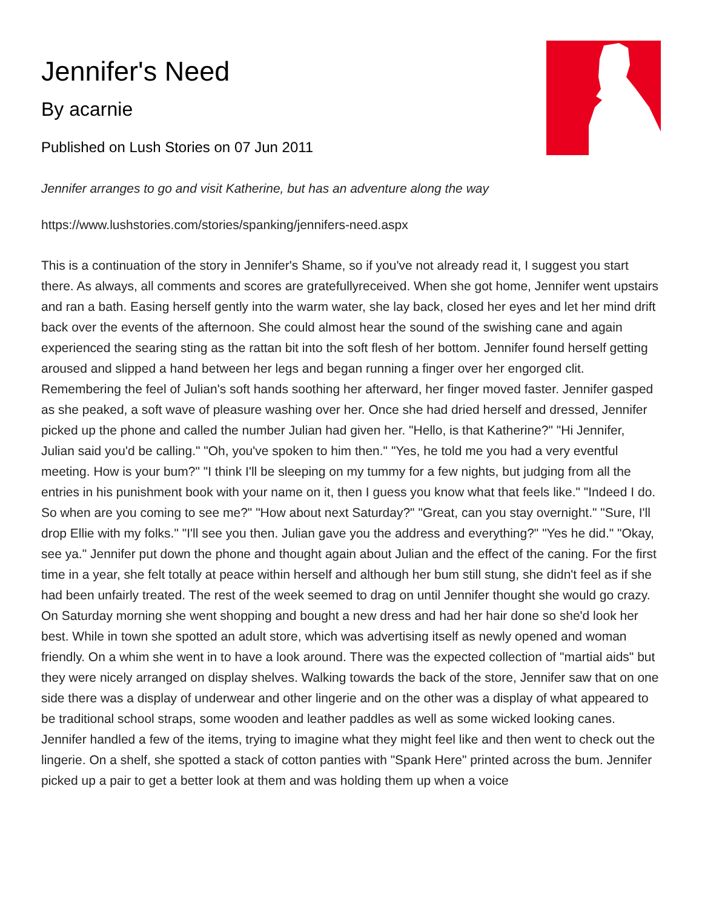Jennifer's Need
By acarnie
Published on Lush Stories on 07 Jun 2011
Jennifer arranges to go and visit Katherine, but has an adventure along the way
https://www.lushstories.com/stories/spanking/jennifers-need.aspx
This is a continuation of the story in Jennifer's Shame, so if you've not already read it, I suggest you start there. As always, all comments and scores are gratefullyreceived. When she got home, Jennifer went upstairs and ran a bath. Easing herself gently into the warm water, she lay back, closed her eyes and let her mind drift back over the events of the afternoon. She could almost hear the sound of the swishing cane and again experienced the searing sting as the rattan bit into the soft flesh of her bottom. Jennifer found herself getting aroused and slipped a hand between her legs and began running a finger over her engorged clit. Remembering the feel of Julian's soft hands soothing her afterward, her finger moved faster. Jennifer gasped as she peaked, a soft wave of pleasure washing over her. Once she had dried herself and dressed, Jennifer picked up the phone and called the number Julian had given her. "Hello, is that Katherine?" "Hi Jennifer, Julian said you'd be calling." "Oh, you've spoken to him then." "Yes, he told me you had a very eventful meeting. How is your bum?" "I think I'll be sleeping on my tummy for a few nights, but judging from all the entries in his punishment book with your name on it, then I guess you know what that feels like." "Indeed I do. So when are you coming to see me?" "How about next Saturday?" "Great, can you stay overnight." "Sure, I'll drop Ellie with my folks." "I'll see you then. Julian gave you the address and everything?" "Yes he did." "Okay, see ya." Jennifer put down the phone and thought again about Julian and the effect of the caning. For the first time in a year, she felt totally at peace within herself and although her bum still stung, she didn't feel as if she had been unfairly treated. The rest of the week seemed to drag on until Jennifer thought she would go crazy. On Saturday morning she went shopping and bought a new dress and had her hair done so she'd look her best. While in town she spotted an adult store, which was advertising itself as newly opened and woman friendly. On a whim she went in to have a look around. There was the expected collection of "martial aids" but they were nicely arranged on display shelves. Walking towards the back of the store, Jennifer saw that on one side there was a display of underwear and other lingerie and on the other was a display of what appeared to be traditional school straps, some wooden and leather paddles as well as some wicked looking canes. Jennifer handled a few of the items, trying to imagine what they might feel like and then went to check out the lingerie. On a shelf, she spotted a stack of cotton panties with "Spank Here" printed across the bum. Jennifer picked up a pair to get a better look at them and was holding them up when a voice